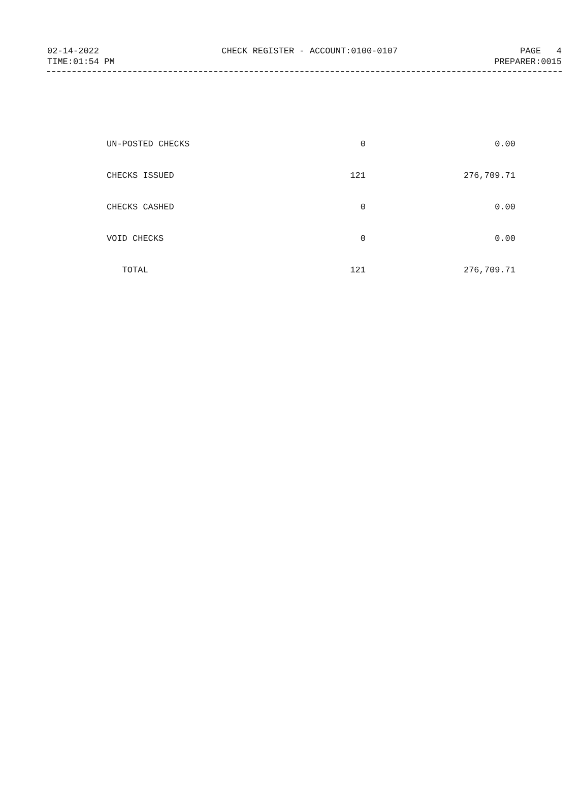02-14-2022 CHECK REGISTER - ACCOUNT:0100-0107 PAGE 4
TIME:01:54 PM PREPARER:0015
| UN-POSTED CHECKS | 0 | 0.00 |
| CHECKS ISSUED | 121 | 276,709.71 |
| CHECKS CASHED | 0 | 0.00 |
| VOID CHECKS | 0 | 0.00 |
| TOTAL | 121 | 276,709.71 |